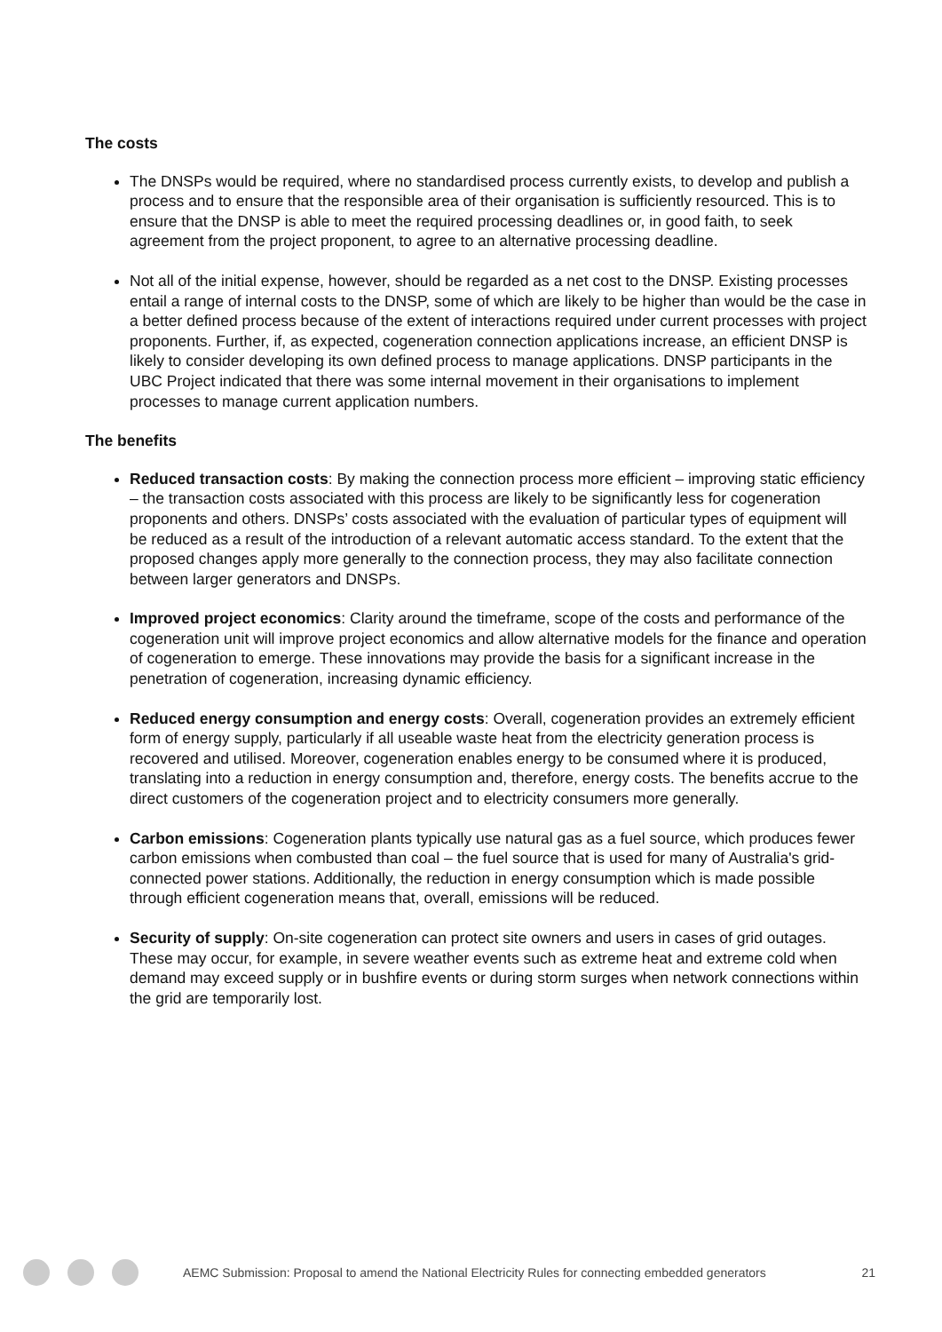The costs
The DNSPs would be required, where no standardised process currently exists, to develop and publish a process and to ensure that the responsible area of their organisation is sufficiently resourced. This is to ensure that the DNSP is able to meet the required processing deadlines or, in good faith, to seek agreement from the project proponent, to agree to an alternative processing deadline.
Not all of the initial expense, however, should be regarded as a net cost to the DNSP. Existing processes entail a range of internal costs to the DNSP, some of which are likely to be higher than would be the case in a better defined process because of the extent of interactions required under current processes with project proponents. Further, if, as expected, cogeneration connection applications increase, an efficient DNSP is likely to consider developing its own defined process to manage applications. DNSP participants in the UBC Project indicated that there was some internal movement in their organisations to implement processes to manage current application numbers.
The benefits
Reduced transaction costs: By making the connection process more efficient – improving static efficiency – the transaction costs associated with this process are likely to be significantly less for cogeneration proponents and others. DNSPs’ costs associated with the evaluation of particular types of equipment will be reduced as a result of the introduction of a relevant automatic access standard. To the extent that the proposed changes apply more generally to the connection process, they may also facilitate connection between larger generators and DNSPs.
Improved project economics: Clarity around the timeframe, scope of the costs and performance of the cogeneration unit will improve project economics and allow alternative models for the finance and operation of cogeneration to emerge. These innovations may provide the basis for a significant increase in the penetration of cogeneration, increasing dynamic efficiency.
Reduced energy consumption and energy costs: Overall, cogeneration provides an extremely efficient form of energy supply, particularly if all useable waste heat from the electricity generation process is recovered and utilised. Moreover, cogeneration enables energy to be consumed where it is produced, translating into a reduction in energy consumption and, therefore, energy costs. The benefits accrue to the direct customers of the cogeneration project and to electricity consumers more generally.
Carbon emissions: Cogeneration plants typically use natural gas as a fuel source, which produces fewer carbon emissions when combusted than coal – the fuel source that is used for many of Australia's grid-connected power stations. Additionally, the reduction in energy consumption which is made possible through efficient cogeneration means that, overall, emissions will be reduced.
Security of supply: On-site cogeneration can protect site owners and users in cases of grid outages. These may occur, for example, in severe weather events such as extreme heat and extreme cold when demand may exceed supply or in bushfire events or during storm surges when network connections within the grid are temporarily lost.
AEMC Submission: Proposal to amend the National Electricity Rules for connecting embedded generators 21